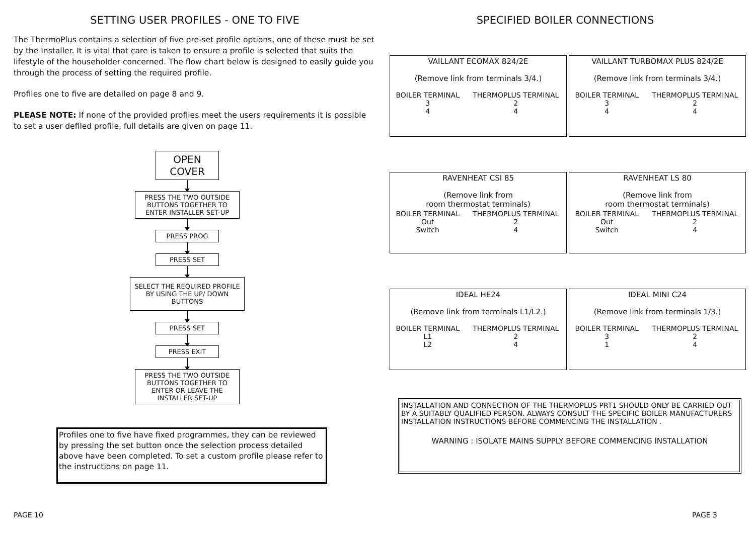SETTING USER PROFILES - ONE TO FIVE
The ThermoPlus contains a selection of five pre-set profile options, one of these must be set by the Installer. It is vital that care is taken to ensure a profile is selected that suits the lifestyle of the householder concerned. The flow chart below is designed to easily guide you through the process of setting the required profile.
Profiles one to five are detailed on page 8 and 9.
PLEASE NOTE: If none of the provided profiles meet the users requirements it is possible to set a user defiled profile, full details are given on page 11.
OPEN
COVER
PRESS THE TWO OUTSIDE BUTTONS TOGETHER TO ENTER INSTALLER SET-UP
PRESS PROG
PRESS SET
SELECT THE REQUIRED PROFILE BY USING THE UP/ DOWN BUTTONS
PRESS SET
PRESS EXIT
PRESS THE TWO OUTSIDE BUTTONS TOGETHER TO ENTER OR LEAVE THE INSTALLER SET-UP
Profiles one to five have fixed programmes, they can be reviewed by pressing the set button once the selection process detailed above have been completed. To set a custom profile please refer to the instructions on page 11.
PAGE 10
SPECIFIED BOILER CONNECTIONS
VAILLANT ECOMAX 824/2E
(Remove link from terminals 3/4.)
| BOILER TERMINAL | THERMOPLUS TERMINAL |
| --- | --- |
| 3 | 2 |
| 4 | 4 |
VAILLANT TURBOMAX PLUS 824/2E
(Remove link from terminals 3/4.)
| BOILER TERMINAL | THERMOPLUS TERMINAL |
| --- | --- |
| 3 | 2 |
| 4 | 4 |
RAVENHEAT CSI 85
(Remove link from
room thermostat terminals)
| BOILER TERMINAL | THERMOPLUS TERMINAL |
| --- | --- |
| Out | 2 |
| Switch | 4 |
RAVENHEAT LS 80
(Remove link from
room thermostat terminals)
| BOILER TERMINAL | THERMOPLUS TERMINAL |
| --- | --- |
| Out | 2 |
| Switch | 4 |
IDEAL HE24
(Remove link from terminals L1/L2.)
| BOILER TERMINAL | THERMOPLUS TERMINAL |
| --- | --- |
| L1 | 2 |
| L2 | 4 |
IDEAL MINI C24
(Remove link from terminals 1/3.)
| BOILER TERMINAL | THERMOPLUS TERMINAL |
| --- | --- |
| 3 | 2 |
| 1 | 4 |
INSTALLATION AND CONNECTION OF THE THERMOPLUS PRT1 SHOULD ONLY BE CARRIED OUT BY A SUITABLY QUALIFIED PERSON. ALWAYS CONSULT THE SPECIFIC BOILER MANUFACTURERS INSTALLATION INSTRUCTIONS BEFORE COMMENCING THE INSTALLATION .
WARNING : ISOLATE MAINS SUPPLY BEFORE COMMENCING INSTALLATION
PAGE 3